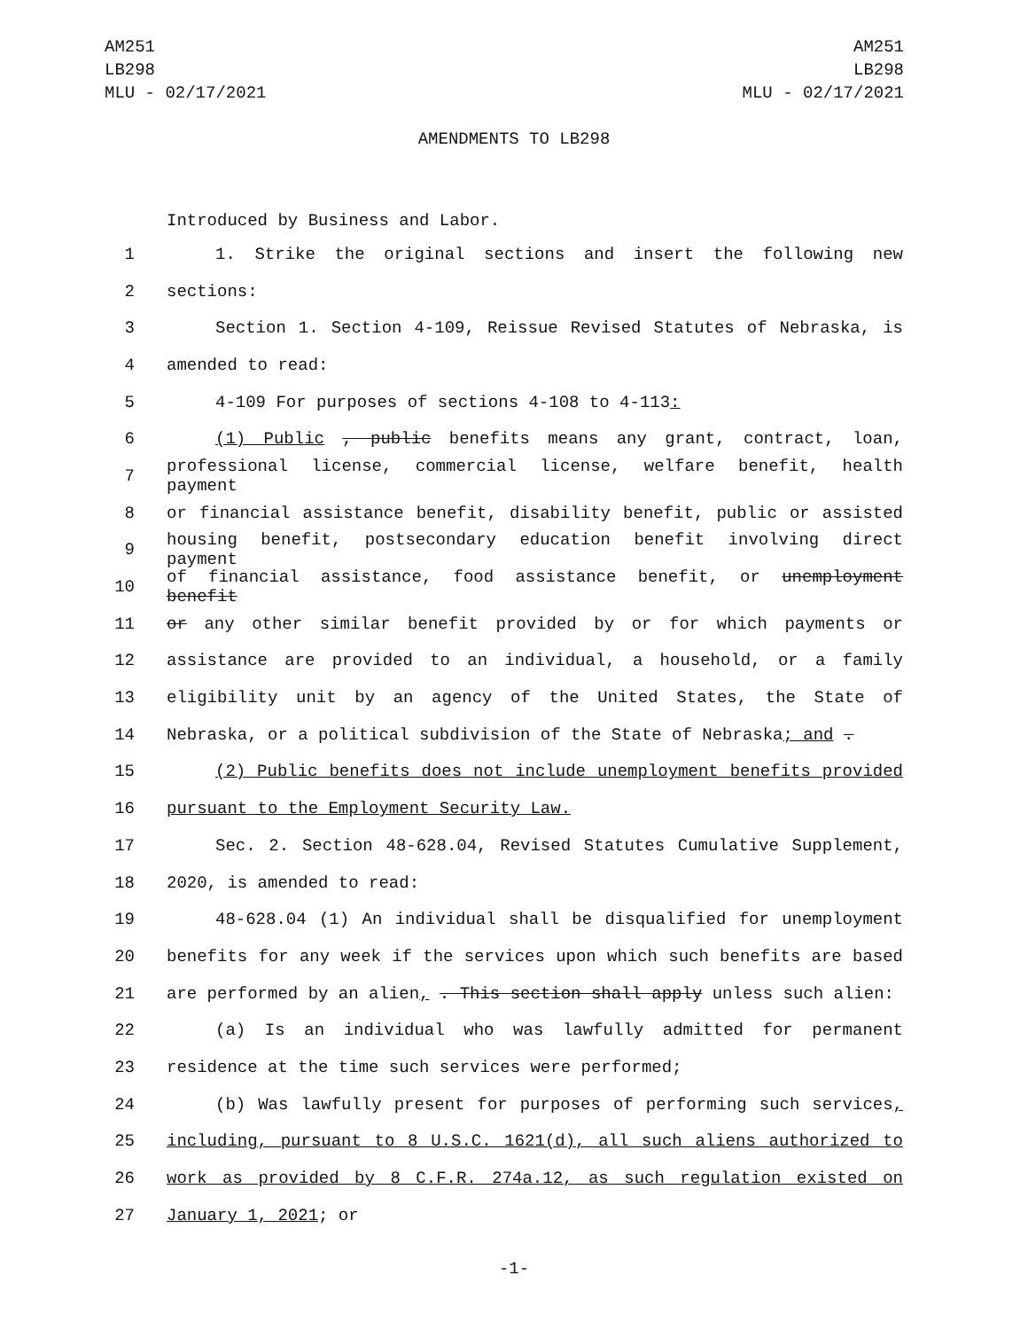AM251
LB298
MLU - 02/17/2021
AM251
LB298
MLU - 02/17/2021
AMENDMENTS TO LB298
Introduced by Business and Labor.
1 1. Strike the original sections and insert the following new
2 sections:
3 Section 1. Section 4-109, Reissue Revised Statutes of Nebraska, is
4 amended to read:
5 4-109 For purposes of sections 4-108 to 4-113:
6 (1) Public , public benefits means any grant, contract, loan,
7 professional license, commercial license, welfare benefit, health payment
8 or financial assistance benefit, disability benefit, public or assisted
9 housing benefit, postsecondary education benefit involving direct payment
10 of financial assistance, food assistance benefit, or unemployment benefit
11 or any other similar benefit provided by or for which payments or
12 assistance are provided to an individual, a household, or a family
13 eligibility unit by an agency of the United States, the State of
14 Nebraska, or a political subdivision of the State of Nebraska; and .
15 (2) Public benefits does not include unemployment benefits provided
16 pursuant to the Employment Security Law.
17 Sec. 2. Section 48-628.04, Revised Statutes Cumulative Supplement,
18 2020, is amended to read:
19 48-628.04 (1) An individual shall be disqualified for unemployment
20 benefits for any week if the services upon which such benefits are based
21 are performed by an alien, . This section shall apply unless such alien:
22 (a) Is an individual who was lawfully admitted for permanent
23 residence at the time such services were performed;
24 (b) Was lawfully present for purposes of performing such services,
25 including, pursuant to 8 U.S.C. 1621(d), all such aliens authorized to
26 work as provided by 8 C.F.R. 274a.12, as such regulation existed on
27 January 1, 2021; or
-1-